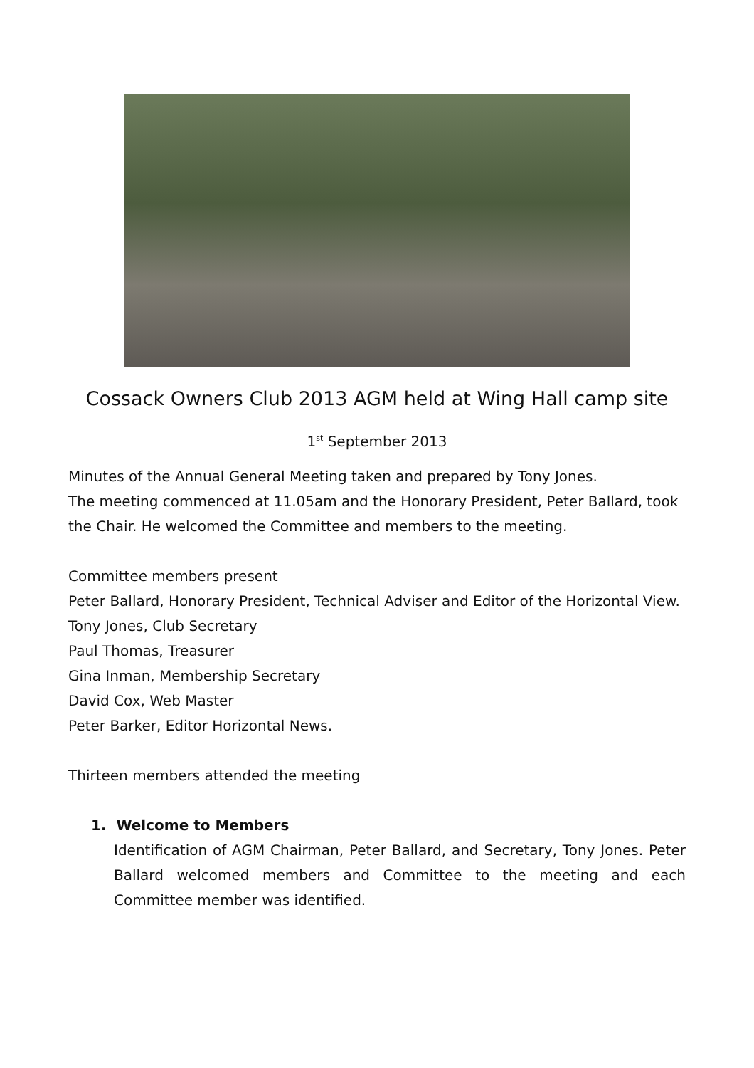Cossack Owners Club 2013 AGM held at Wing Hall camp site
1<sup>st</sup> September 2013
Minutes of the Annual General Meeting taken and prepared by Tony Jones.
The meeting commenced at 11.05am and the Honorary President, Peter Ballard, took the Chair. He welcomed the Committee and members to the meeting.
Committee members present
Peter Ballard, Honorary President, Technical Adviser and Editor of the Horizontal View.
Tony Jones, Club Secretary
Paul Thomas, Treasurer
Gina Inman, Membership Secretary
David Cox, Web Master
Peter Barker, Editor Horizontal News.
Thirteen members attended the meeting
1. Welcome to Members
Identification of AGM Chairman, Peter Ballard, and Secretary, Tony Jones. Peter Ballard welcomed members and Committee to the meeting and each Committee member was identified.